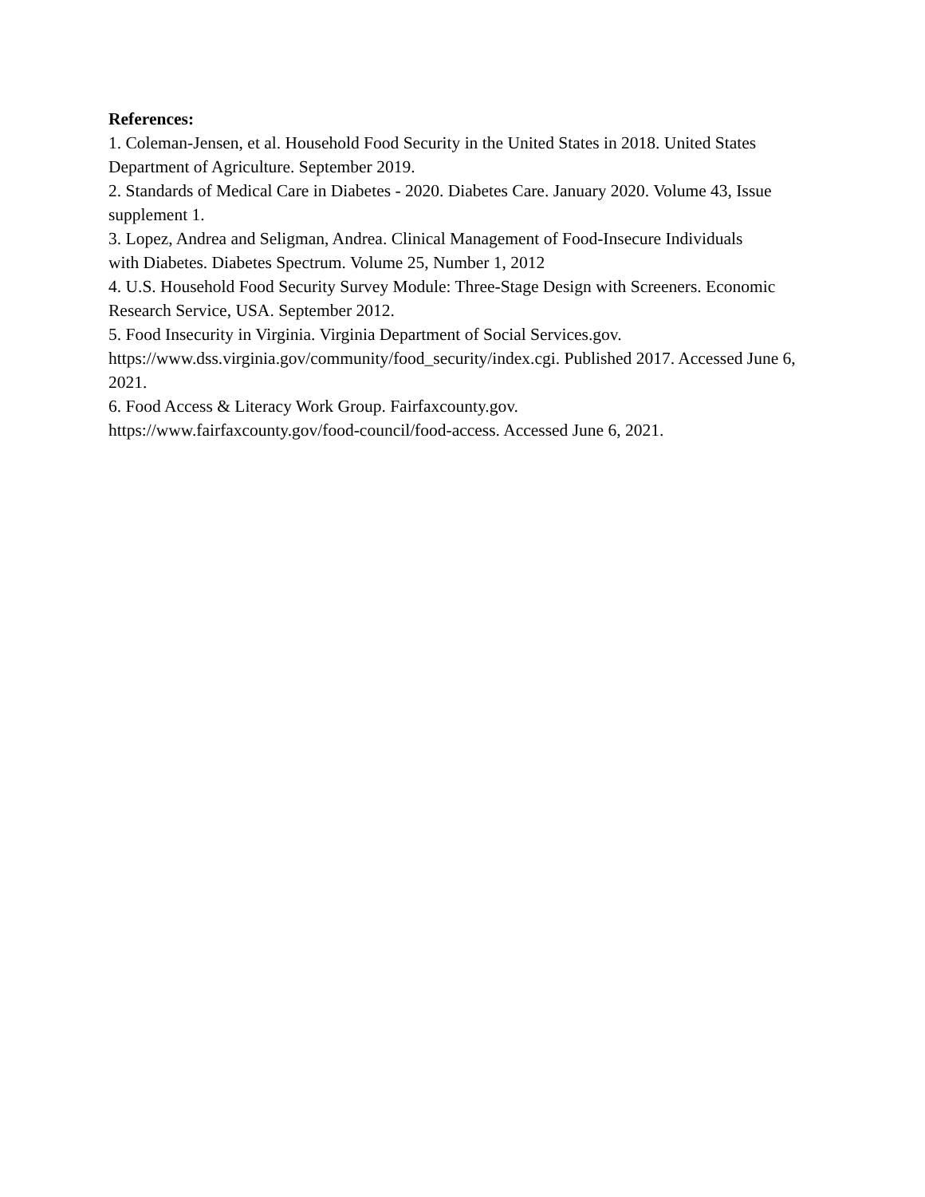References:
1. Coleman-Jensen, et al. Household Food Security in the United States in 2018. United States Department of Agriculture. September 2019.
2. Standards of Medical Care in Diabetes - 2020. Diabetes Care. January 2020. Volume 43, Issue supplement 1.
3. Lopez, Andrea and Seligman, Andrea. Clinical Management of Food-Insecure Individuals
with Diabetes. Diabetes Spectrum. Volume 25, Number 1, 2012
4. U.S. Household Food Security Survey Module: Three-Stage Design with Screeners. Economic Research Service, USA. September 2012.
5. Food Insecurity in Virginia. Virginia Department of Social Services.gov.
https://www.dss.virginia.gov/community/food_security/index.cgi. Published 2017. Accessed June 6, 2021.
6. Food Access & Literacy Work Group. Fairfaxcounty.gov.
https://www.fairfaxcounty.gov/food-council/food-access. Accessed June 6, 2021.